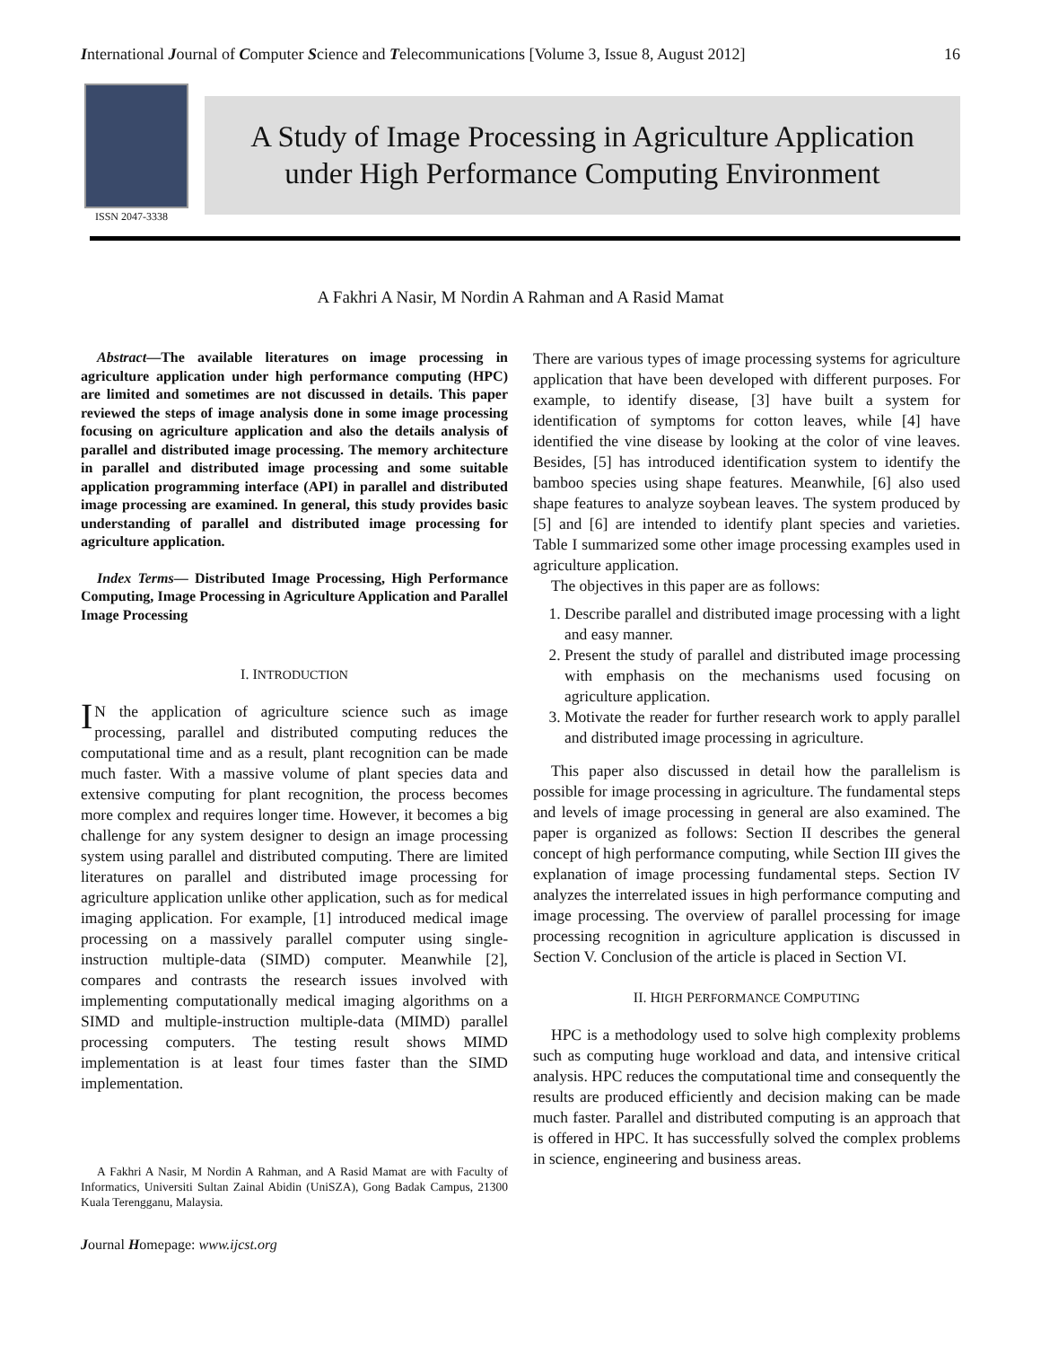International Journal of Computer Science and Telecommunications [Volume 3, Issue 8, August 2012] 16
ISSN 2047-3338
A Study of Image Processing in Agriculture Application
under High Performance Computing Environment
A Fakhri A Nasir, M Nordin A Rahman and A Rasid Mamat
Abstract—The available literatures on image processing in agriculture application under high performance computing (HPC) are limited and sometimes are not discussed in details. This paper reviewed the steps of image analysis done in some image processing focusing on agriculture application and also the details analysis of parallel and distributed image processing. The memory architecture in parallel and distributed image processing and some suitable application programming interface (API) in parallel and distributed image processing are examined. In general, this study provides basic understanding of parallel and distributed image processing for agriculture application.
Index Terms— Distributed Image Processing, High Performance Computing, Image Processing in Agriculture Application and Parallel Image Processing
I. INTRODUCTION
IN the application of agriculture science such as image processing, parallel and distributed computing reduces the computational time and as a result, plant recognition can be made much faster. With a massive volume of plant species data and extensive computing for plant recognition, the process becomes more complex and requires longer time. However, it becomes a big challenge for any system designer to design an image processing system using parallel and distributed computing. There are limited literatures on parallel and distributed image processing for agriculture application unlike other application, such as for medical imaging application. For example, [1] introduced medical image processing on a massively parallel computer using single-instruction multiple-data (SIMD) computer. Meanwhile [2], compares and contrasts the research issues involved with implementing computationally medical imaging algorithms on a SIMD and multiple-instruction multiple-data (MIMD) parallel processing computers. The testing result shows MIMD implementation is at least four times faster than the SIMD implementation.
A Fakhri A Nasir, M Nordin A Rahman, and A Rasid Mamat are with Faculty of Informatics, Universiti Sultan Zainal Abidin (UniSZA), Gong Badak Campus, 21300 Kuala Terengganu, Malaysia.
There are various types of image processing systems for agriculture application that have been developed with different purposes. For example, to identify disease, [3] have built a system for identification of symptoms for cotton leaves, while [4] have identified the vine disease by looking at the color of vine leaves. Besides, [5] has introduced identification system to identify the bamboo species using shape features. Meanwhile, [6] also used shape features to analyze soybean leaves. The system produced by [5] and [6] are intended to identify plant species and varieties. Table I summarized some other image processing examples used in agriculture application.
The objectives in this paper are as follows:
1. Describe parallel and distributed image processing with a light and easy manner.
2. Present the study of parallel and distributed image processing with emphasis on the mechanisms used focusing on agriculture application.
3. Motivate the reader for further research work to apply parallel and distributed image processing in agriculture.
This paper also discussed in detail how the parallelism is possible for image processing in agriculture. The fundamental steps and levels of image processing in general are also examined. The paper is organized as follows: Section II describes the general concept of high performance computing, while Section III gives the explanation of image processing fundamental steps. Section IV analyzes the interrelated issues in high performance computing and image processing. The overview of parallel processing for image processing recognition in agriculture application is discussed in Section V. Conclusion of the article is placed in Section VI.
II. HIGH PERFORMANCE COMPUTING
HPC is a methodology used to solve high complexity problems such as computing huge workload and data, and intensive critical analysis. HPC reduces the computational time and consequently the results are produced efficiently and decision making can be made much faster. Parallel and distributed computing is an approach that is offered in HPC. It has successfully solved the complex problems in science, engineering and business areas.
Journal Homepage: www.ijcst.org